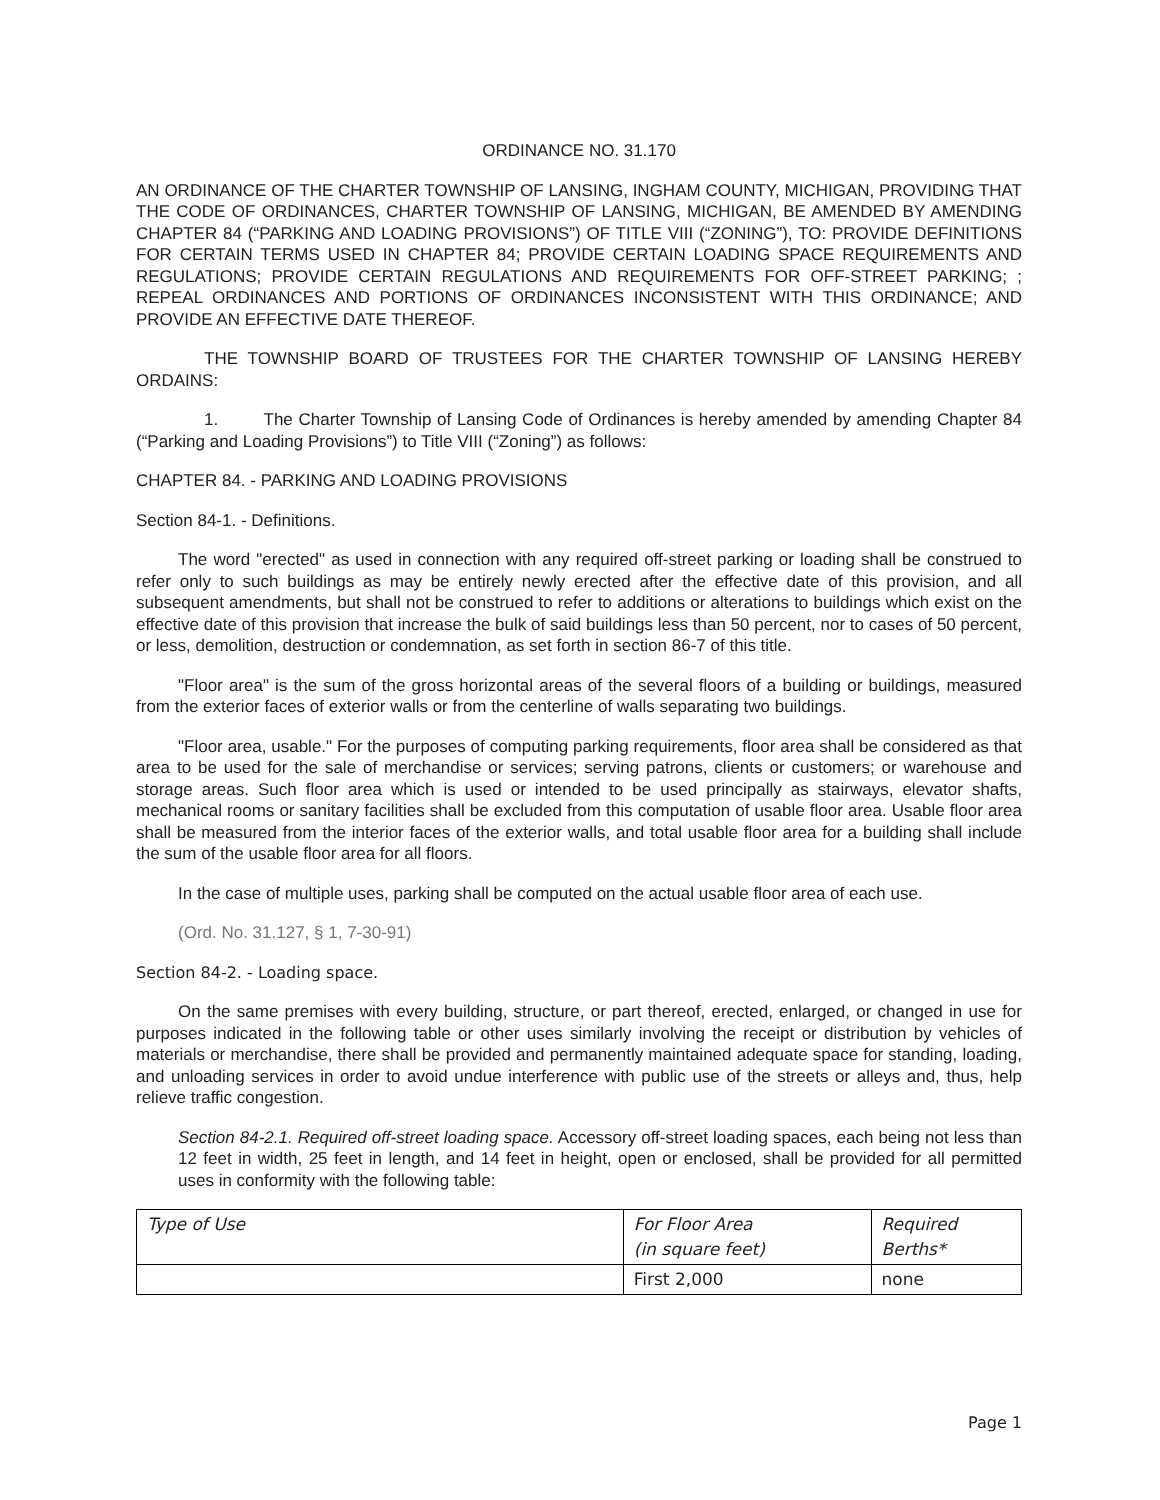ORDINANCE NO. 31.170
AN ORDINANCE OF THE CHARTER TOWNSHIP OF LANSING, INGHAM COUNTY, MICHIGAN, PROVIDING THAT THE CODE OF ORDINANCES, CHARTER TOWNSHIP OF LANSING, MICHIGAN, BE AMENDED BY AMENDING CHAPTER 84 (“PARKING AND LOADING PROVISIONS”) OF TITLE VIII (“ZONING”), TO: PROVIDE DEFINITIONS FOR CERTAIN TERMS USED IN CHAPTER 84; PROVIDE CERTAIN LOADING SPACE REQUIREMENTS AND REGULATIONS; PROVIDE CERTAIN REGULATIONS AND REQUIREMENTS FOR OFF-STREET PARKING; ; REPEAL ORDINANCES AND PORTIONS OF ORDINANCES INCONSISTENT WITH THIS ORDINANCE; AND PROVIDE AN EFFECTIVE DATE THEREOF.
THE TOWNSHIP BOARD OF TRUSTEES FOR THE CHARTER TOWNSHIP OF LANSING HEREBY ORDAINS:
1. The Charter Township of Lansing Code of Ordinances is hereby amended by amending Chapter 84 (“Parking and Loading Provisions”) to Title VIII (“Zoning”) as follows:
CHAPTER 84. - PARKING AND LOADING PROVISIONS
Section 84-1. - Definitions.
The word "erected" as used in connection with any required off-street parking or loading shall be construed to refer only to such buildings as may be entirely newly erected after the effective date of this provision, and all subsequent amendments, but shall not be construed to refer to additions or alterations to buildings which exist on the effective date of this provision that increase the bulk of said buildings less than 50 percent, nor to cases of 50 percent, or less, demolition, destruction or condemnation, as set forth in section 86-7 of this title.
"Floor area" is the sum of the gross horizontal areas of the several floors of a building or buildings, measured from the exterior faces of exterior walls or from the centerline of walls separating two buildings.
"Floor area, usable." For the purposes of computing parking requirements, floor area shall be considered as that area to be used for the sale of merchandise or services; serving patrons, clients or customers; or warehouse and storage areas. Such floor area which is used or intended to be used principally as stairways, elevator shafts, mechanical rooms or sanitary facilities shall be excluded from this computation of usable floor area. Usable floor area shall be measured from the interior faces of the exterior walls, and total usable floor area for a building shall include the sum of the usable floor area for all floors.
In the case of multiple uses, parking shall be computed on the actual usable floor area of each use.
(Ord. No. 31.127, § 1, 7-30-91)
Section 84-2. - Loading space.
On the same premises with every building, structure, or part thereof, erected, enlarged, or changed in use for purposes indicated in the following table or other uses similarly involving the receipt or distribution by vehicles of materials or merchandise, there shall be provided and permanently maintained adequate space for standing, loading, and unloading services in order to avoid undue interference with public use of the streets or alleys and, thus, help relieve traffic congestion.
Section 84-2.1. Required off-street loading space. Accessory off-street loading spaces, each being not less than 12 feet in width, 25 feet in length, and 14 feet in height, open or enclosed, shall be provided for all permitted uses in conformity with the following table:
| Type of Use | For Floor Area (in square feet) | Required Berths* |
| | First 2,000 | none |
Page 1